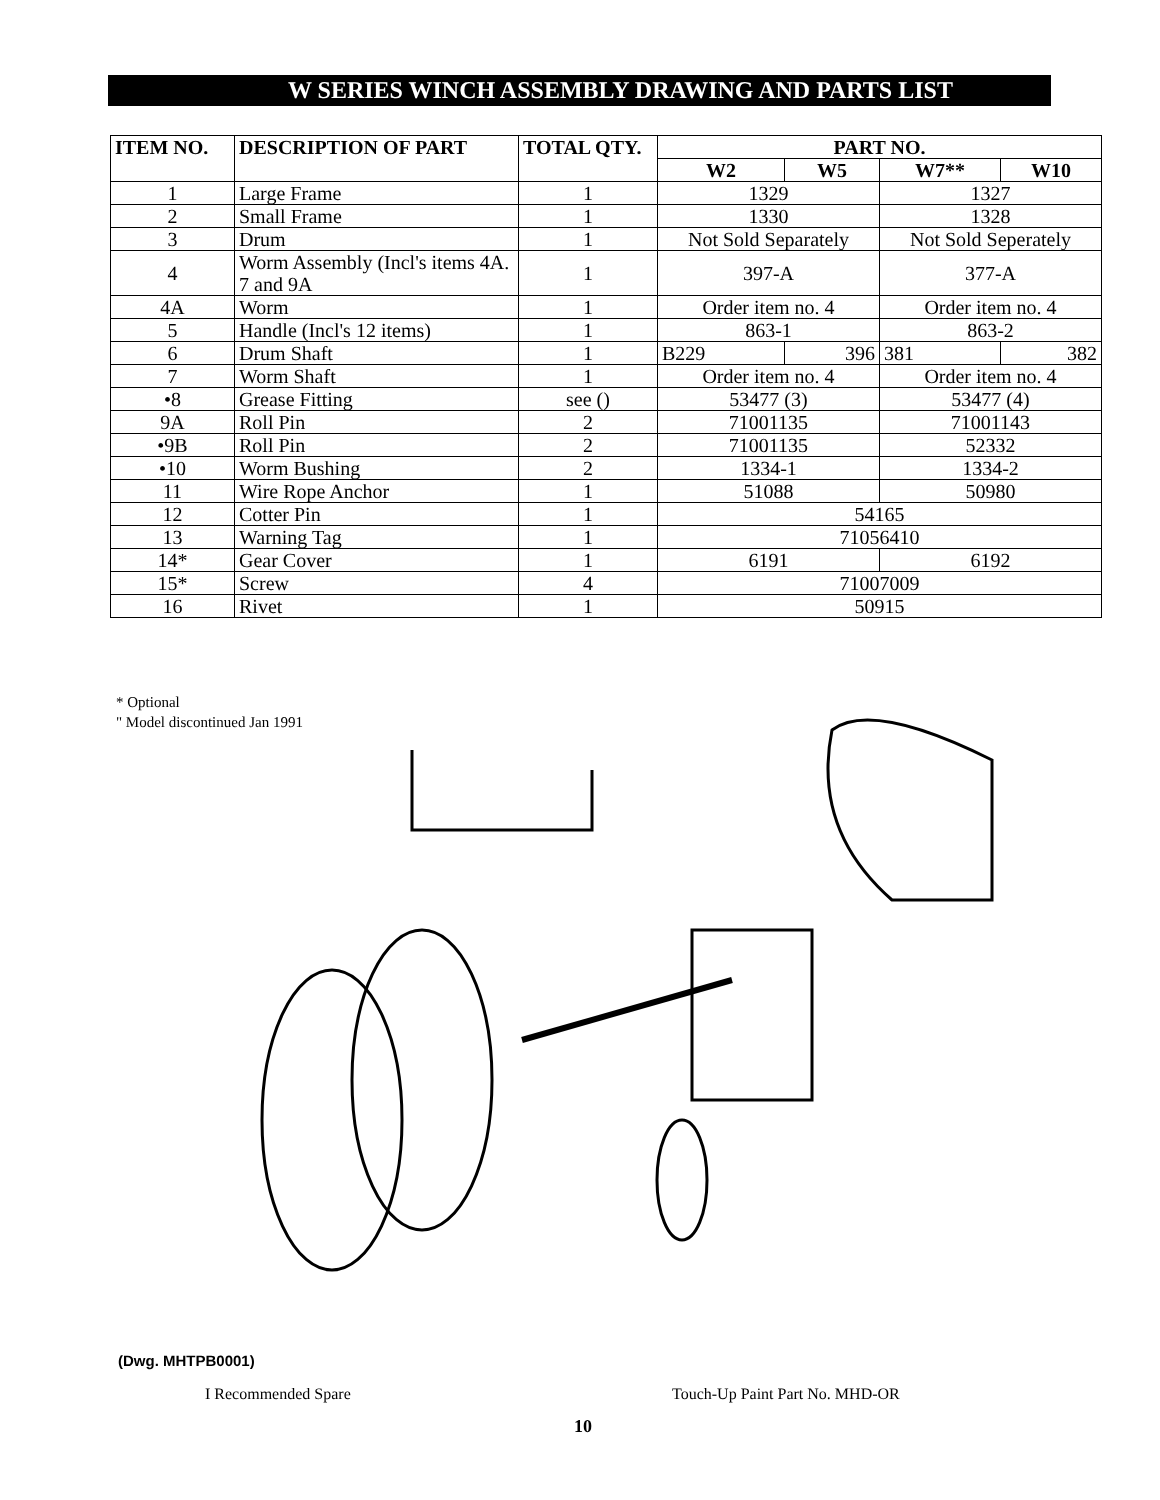W SERIES WINCH ASSEMBLY DRAWING AND PARTS LIST
| ITEM NO. | DESCRIPTION OF PART | TOTAL QTY. | PART NO. | | | |
| --- | --- | --- | --- | --- | --- | --- |
| | | | W2 | W5 | W7** | W10 |
| 1 | Large Frame | 1 | 1329 | | 1327 | |
| 2 | Small Frame | 1 | 1330 | | 1328 | |
| 3 | Drum | 1 | Not Sold Separately | | Not Sold Seperately | |
| 4 | Worm Assembly (Incl's items 4A. 7 and 9A | 1 | 397-A | | 377-A | |
| 4A | Worm | 1 | Order item no. 4 | | Order item no. 4 | |
| 5 | Handle (Incl's 12 items) | 1 | 863-1 | | 863-2 | |
| 6 | Drum Shaft | 1 | B229 | 396 | 381 | 382 |
| 7 | Worm Shaft | 1 | Order item no. 4 | | Order item no. 4 | |
| •8 | Grease Fitting | see () | 53477 (3) | | 53477 (4) | |
| 9A | Roll Pin | 2 | 71001135 | | 71001143 | |
| •9B | Roll Pin | 2 | 71001135 | | 52332 | |
| •10 | Worm Bushing | 2 | 1334-1 | | 1334-2 | |
| 11 | Wire Rope Anchor | 1 | 51088 | | 50980 | |
| 12 | Cotter Pin | 1 | 54165 | | | |
| 13 | Warning Tag | 1 | 71056410 | | | |
| 14* | Gear Cover | 1 | 6191 | | 6192 | |
| 15* | Screw | 4 | 71007009 | | | |
| 16 | Rivet | 1 | 50915 | | | |
* Optional
" Model discontinued Jan 1991
(Dwg. MHTPB0001)
I Recommended Spare Touch-Up Paint Part No. MHD-OR
10